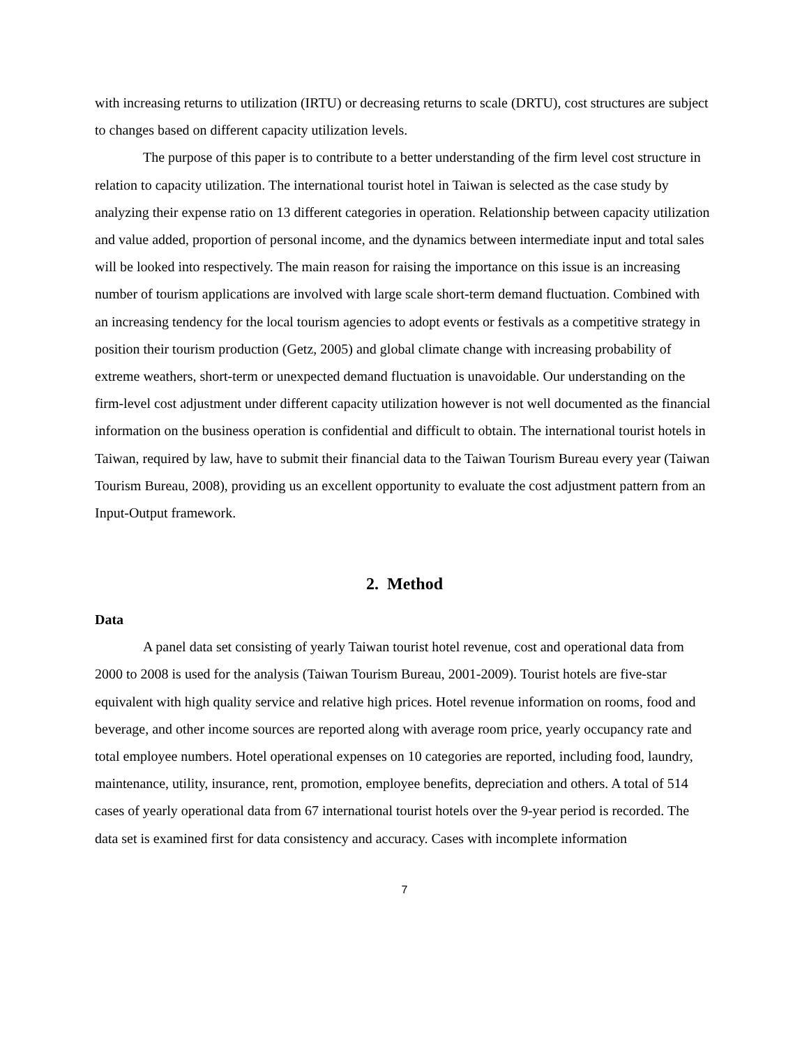with increasing returns to utilization (IRTU) or decreasing returns to scale (DRTU), cost structures are subject to changes based on different capacity utilization levels.
The purpose of this paper is to contribute to a better understanding of the firm level cost structure in relation to capacity utilization. The international tourist hotel in Taiwan is selected as the case study by analyzing their expense ratio on 13 different categories in operation. Relationship between capacity utilization and value added, proportion of personal income, and the dynamics between intermediate input and total sales will be looked into respectively. The main reason for raising the importance on this issue is an increasing number of tourism applications are involved with large scale short-term demand fluctuation. Combined with an increasing tendency for the local tourism agencies to adopt events or festivals as a competitive strategy in position their tourism production (Getz, 2005) and global climate change with increasing probability of extreme weathers, short-term or unexpected demand fluctuation is unavoidable. Our understanding on the firm-level cost adjustment under different capacity utilization however is not well documented as the financial information on the business operation is confidential and difficult to obtain. The international tourist hotels in Taiwan, required by law, have to submit their financial data to the Taiwan Tourism Bureau every year (Taiwan Tourism Bureau, 2008), providing us an excellent opportunity to evaluate the cost adjustment pattern from an Input-Output framework.
2. Method
Data
A panel data set consisting of yearly Taiwan tourist hotel revenue, cost and operational data from 2000 to 2008 is used for the analysis (Taiwan Tourism Bureau, 2001-2009). Tourist hotels are five-star equivalent with high quality service and relative high prices. Hotel revenue information on rooms, food and beverage, and other income sources are reported along with average room price, yearly occupancy rate and total employee numbers. Hotel operational expenses on 10 categories are reported, including food, laundry, maintenance, utility, insurance, rent, promotion, employee benefits, depreciation and others. A total of 514 cases of yearly operational data from 67 international tourist hotels over the 9-year period is recorded. The data set is examined first for data consistency and accuracy. Cases with incomplete information
7